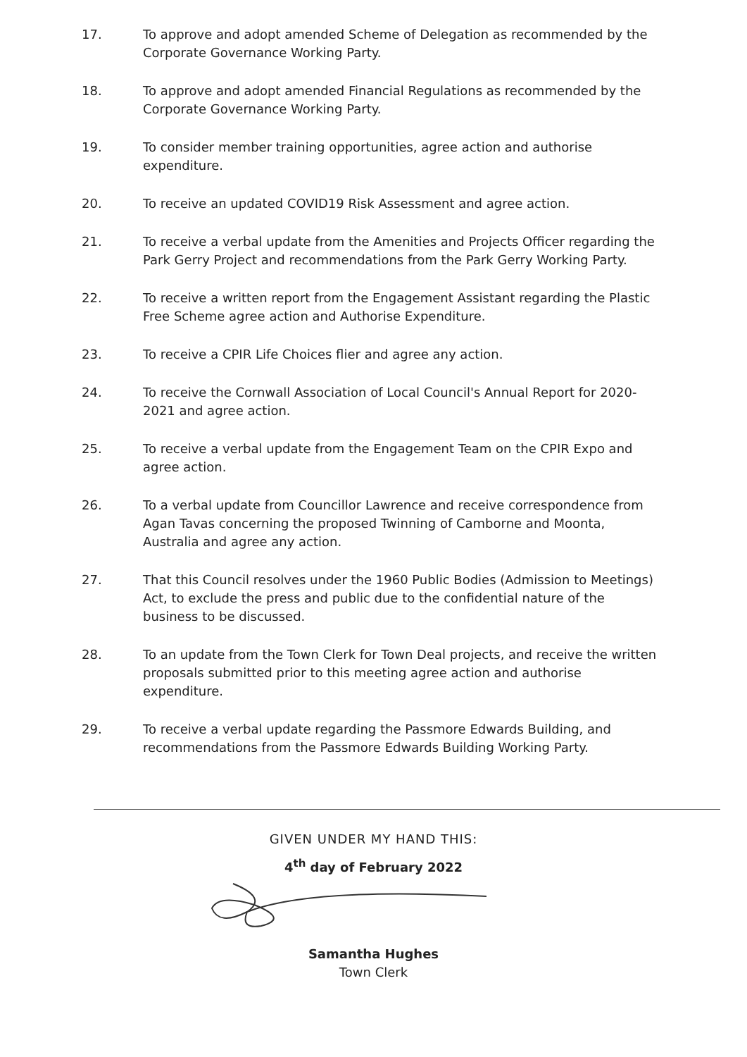17. To approve and adopt amended Scheme of Delegation as recommended by the Corporate Governance Working Party.
18. To approve and adopt amended Financial Regulations as recommended by the Corporate Governance Working Party.
19. To consider member training opportunities, agree action and authorise expenditure.
20. To receive an updated COVID19 Risk Assessment and agree action.
21. To receive a verbal update from the Amenities and Projects Officer regarding the Park Gerry Project and recommendations from the Park Gerry Working Party.
22. To receive a written report from the Engagement Assistant regarding the Plastic Free Scheme agree action and Authorise Expenditure.
23. To receive a CPIR Life Choices flier and agree any action.
24. To receive the Cornwall Association of Local Council's Annual Report for 2020-2021 and agree action.
25. To receive a verbal update from the Engagement Team on the CPIR Expo and agree action.
26. To a verbal update from Councillor Lawrence and receive correspondence from Agan Tavas concerning the proposed Twinning of Camborne and Moonta, Australia and agree any action.
27. That this Council resolves under the 1960 Public Bodies (Admission to Meetings) Act, to exclude the press and public due to the confidential nature of the business to be discussed.
28. To an update from the Town Clerk for Town Deal projects, and receive the written proposals submitted prior to this meeting agree action and authorise expenditure.
29. To receive a verbal update regarding the Passmore Edwards Building, and recommendations from the Passmore Edwards Building Working Party.
GIVEN UNDER MY HAND THIS:
4<sup>th</sup> day of February 2022
Samantha Hughes
Town Clerk